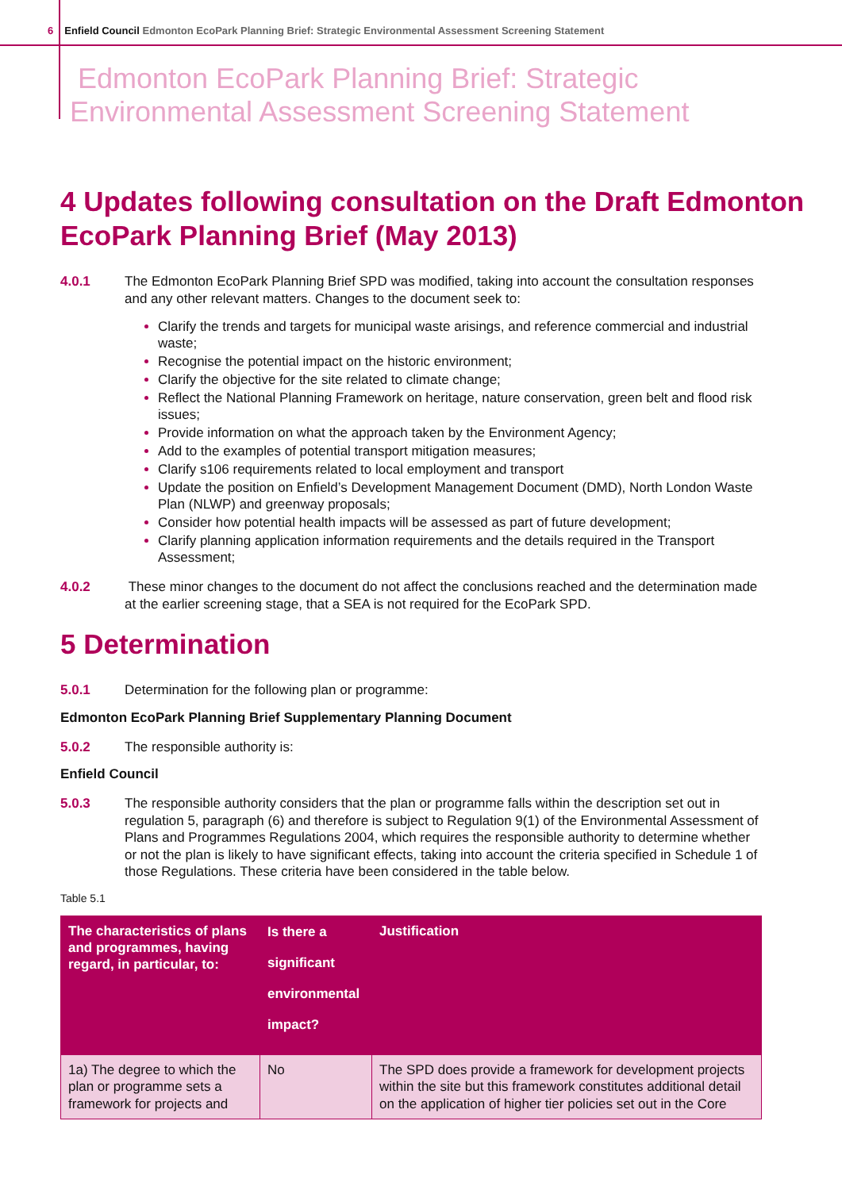6 Enfield Council Edmonton EcoPark Planning Brief: Strategic Environmental Assessment Screening Statement
Edmonton EcoPark Planning Brief: Strategic
Environmental Assessment Screening Statement
4 Updates following consultation on the Draft Edmonton EcoPark Planning Brief (May 2013)
4.0.1 The Edmonton EcoPark Planning Brief SPD was modified, taking into account the consultation responses and any other relevant matters. Changes to the document seek to:
Clarify the trends and targets for municipal waste arisings, and reference commercial and industrial waste;
Recognise the potential impact on the historic environment;
Clarify the objective for the site related to climate change;
Reflect the National Planning Framework on heritage, nature conservation, green belt and flood risk issues;
Provide information on what the approach taken by the Environment Agency;
Add to the examples of potential transport mitigation measures;
Clarify s106 requirements related to local employment and transport
Update the position on Enfield’s Development Management Document (DMD), North London Waste Plan (NLWP) and greenway proposals;
Consider how potential health impacts will be assessed as part of future development;
Clarify planning application information requirements and the details required in the Transport Assessment;
4.0.2 These minor changes to the document do not affect the conclusions reached and the determination made at the earlier screening stage, that a SEA is not required for the EcoPark SPD.
5 Determination
5.0.1 Determination for the following plan or programme:
Edmonton EcoPark Planning Brief Supplementary Planning Document
5.0.2 The responsible authority is:
Enfield Council
5.0.3 The responsible authority considers that the plan or programme falls within the description set out in regulation 5, paragraph (6) and therefore is subject to Regulation 9(1) of the Environmental Assessment of Plans and Programmes Regulations 2004, which requires the responsible authority to determine whether or not the plan is likely to have significant effects, taking into account the criteria specified in Schedule 1 of those Regulations. These criteria have been considered in the table below.
Table 5.1
| The characteristics of plans and programmes, having regard, in particular, to: | Is there a significant environmental impact? | Justification |
| --- | --- | --- |
| 1a) The degree to which the plan or programme sets a framework for projects and | No | The SPD does provide a framework for development projects within the site but this framework constitutes additional detail on the application of higher tier policies set out in the Core |